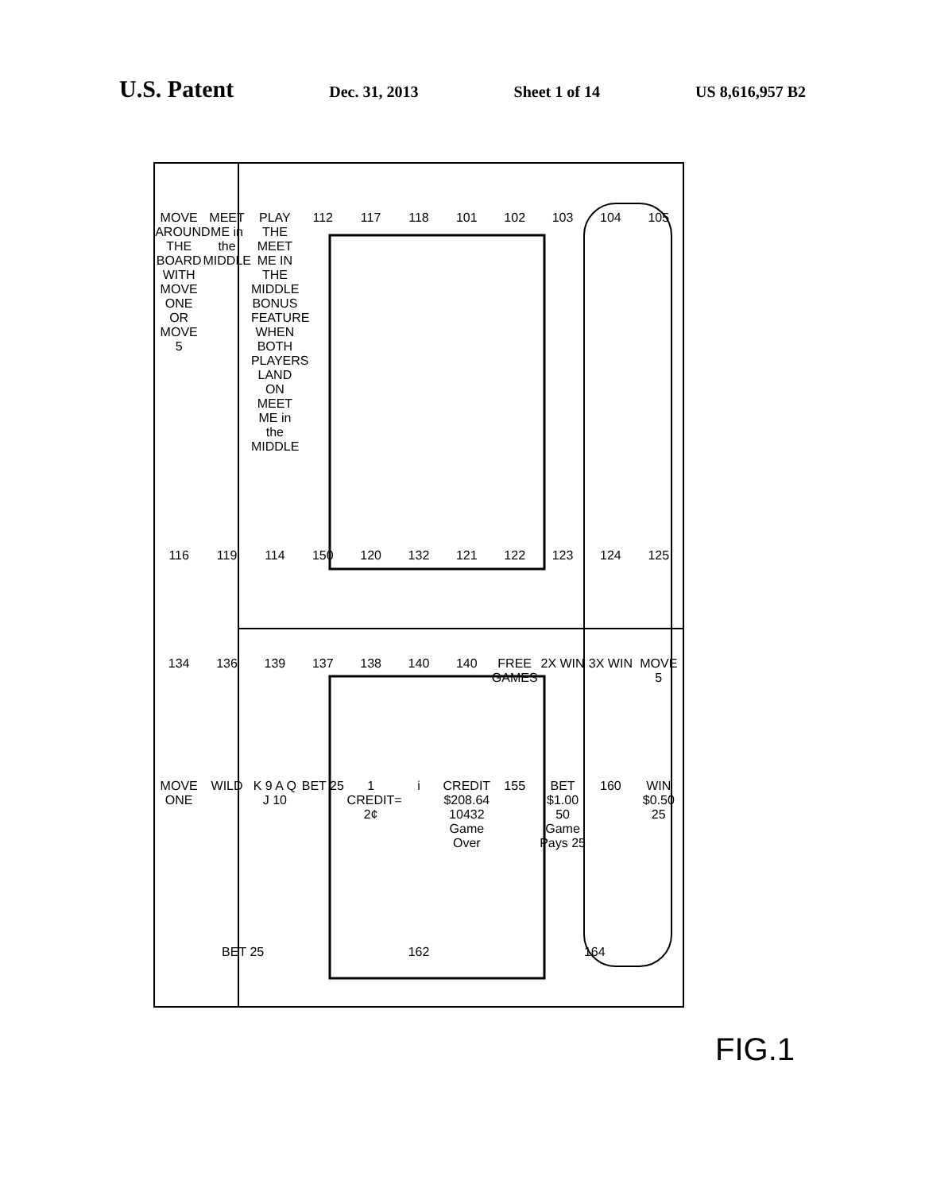U.S. Patent
Dec. 31, 2013 Sheet 1 of 14 US 8,616,957 B2
MOVE AROUND THE BOARD WITH MOVE ONE OR MOVE 5 MEET ME in the MIDDLE PLAY THE MEET ME IN THE MIDDLE BONUS FEATURE WHEN BOTH PLAYERS LAND ON MEET ME in the MIDDLE 112 117 118 101 102 103 104 105 116 119 114 150 120 132 121 122 123 124 125 134 136 139 137 138 140 140 FREE GAMES 2X WIN 3X WIN MOVE 5 MOVE ONE WILD K 9 A Q J 10 BET 25 1 CREDIT= 2¢ i CREDIT $208.64 10432 Game Over 155 BET $1.00 50 Game Pays 25 160 WIN $0.50 25 BET 25 162 164
FIG.1